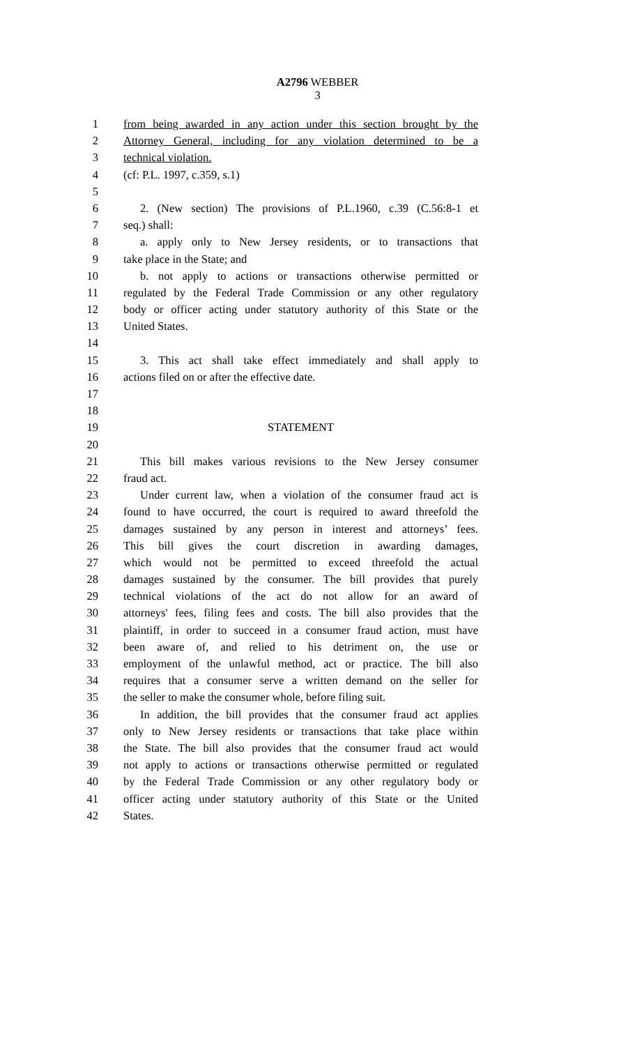A2796 WEBBER
3
1 from being awarded in any action under this section brought by the
2 Attorney General, including for any violation determined to be a
3 technical violation.
4 (cf: P.L. 1997, c.359, s.1)
5
6 2. (New section) The provisions of P.L.1960, c.39 (C.56:8-1 et
7 seq.) shall:
8 a. apply only to New Jersey residents, or to transactions that
9 take place in the State; and
10 b. not apply to actions or transactions otherwise permitted or
11 regulated by the Federal Trade Commission or any other regulatory
12 body or officer acting under statutory authority of this State or the
13 United States.
14
15 3. This act shall take effect immediately and shall apply to
16 actions filed on or after the effective date.
17
18
19 STATEMENT
20
21 This bill makes various revisions to the New Jersey consumer
22 fraud act.
23 Under current law, when a violation of the consumer fraud act is
24 found to have occurred, the court is required to award threefold the
25 damages sustained by any person in interest and attorneys’ fees.
26 This bill gives the court discretion in awarding damages,
27 which would not be permitted to exceed threefold the actual
28 damages sustained by the consumer. The bill provides that purely
29 technical violations of the act do not allow for an award of
30 attorneys' fees, filing fees and costs. The bill also provides that the
31 plaintiff, in order to succeed in a consumer fraud action, must have
32 been aware of, and relied to his detriment on, the use or
33 employment of the unlawful method, act or practice. The bill also
34 requires that a consumer serve a written demand on the seller for
35 the seller to make the consumer whole, before filing suit.
36 In addition, the bill provides that the consumer fraud act applies
37 only to New Jersey residents or transactions that take place within
38 the State. The bill also provides that the consumer fraud act would
39 not apply to actions or transactions otherwise permitted or regulated
40 by the Federal Trade Commission or any other regulatory body or
41 officer acting under statutory authority of this State or the United
42 States.